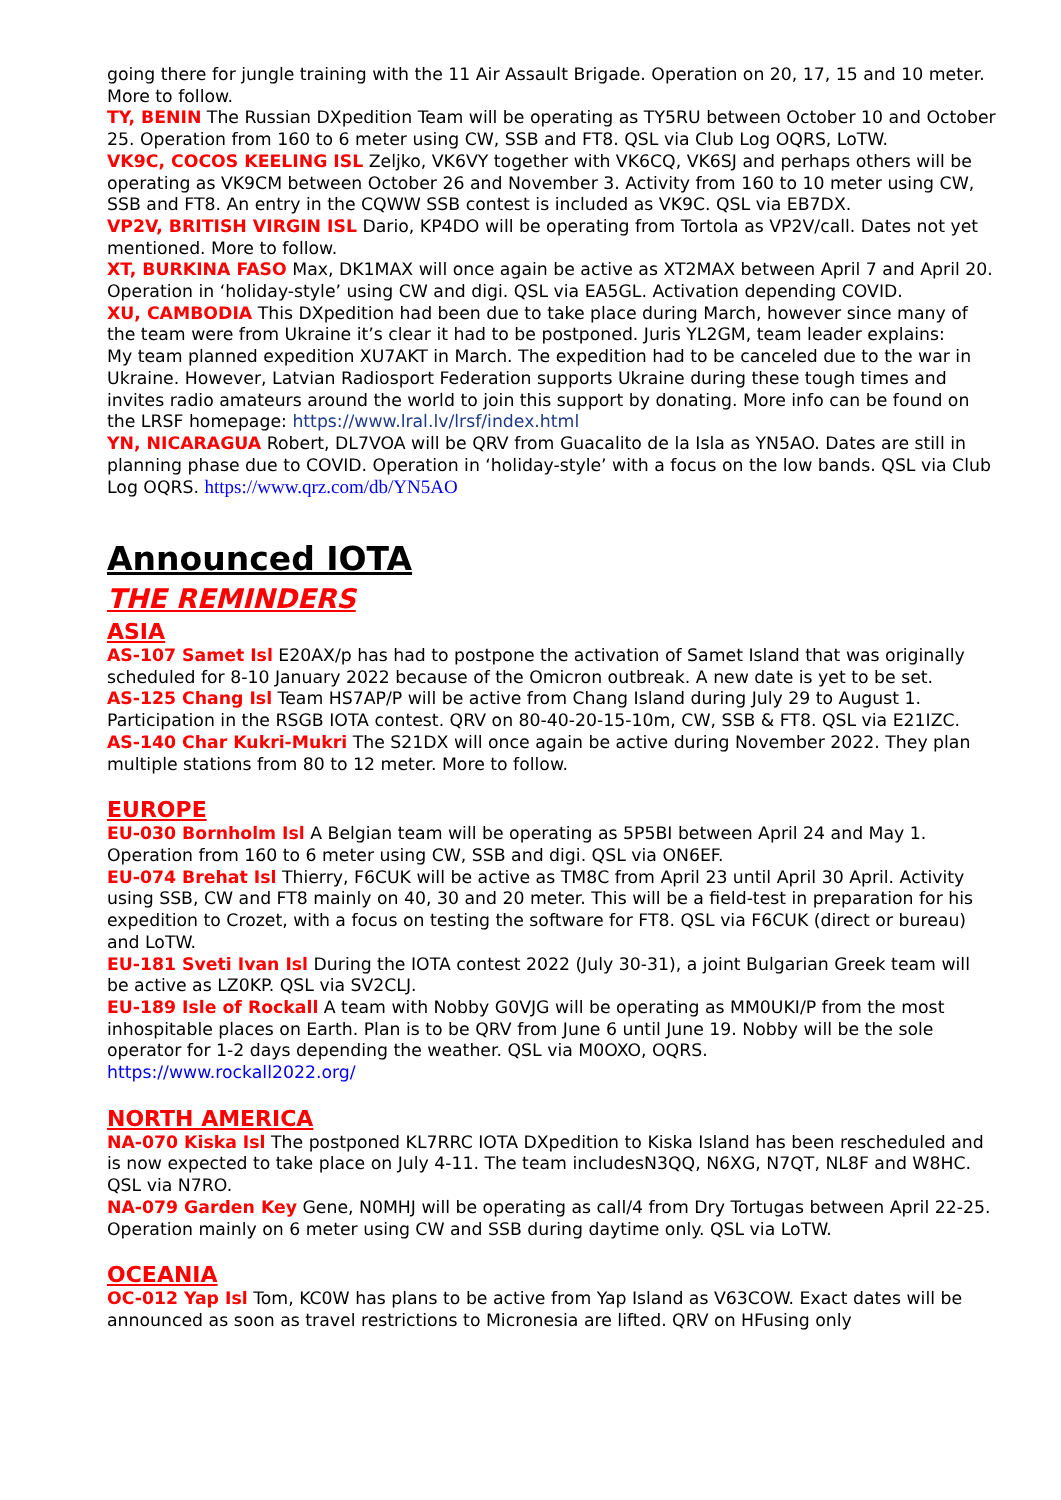going there for jungle training with the 11 Air Assault Brigade. Operation on 20, 17, 15 and 10 meter. More to follow.
TY, BENIN The Russian DXpedition Team will be operating as TY5RU between October 10 and October 25. Operation from 160 to 6 meter using CW, SSB and FT8. QSL via Club Log OQRS, LoTW.
VK9C, COCOS KEELING ISL Zeljko, VK6VY together with VK6CQ, VK6SJ and perhaps others will be operating as VK9CM between October 26 and November 3. Activity from 160 to 10 meter using CW, SSB and FT8. An entry in the CQWW SSB contest is included as VK9C. QSL via EB7DX.
VP2V, BRITISH VIRGIN ISL Dario, KP4DO will be operating from Tortola as VP2V/call. Dates not yet mentioned. More to follow.
XT, BURKINA FASO Max, DK1MAX will once again be active as XT2MAX between April 7 and April 20. Operation in ‘holiday-style’ using CW and digi. QSL via EA5GL. Activation depending COVID.
XU, CAMBODIA This DXpedition had been due to take place during March, however since many of the team were from Ukraine it’s clear it had to be postponed. Juris YL2GM, team leader explains:
My team planned expedition XU7AKT in March. The expedition had to be canceled due to the war in Ukraine. However, Latvian Radiosport Federation supports Ukraine during these tough times and invites radio amateurs around the world to join this support by donating. More info can be found on the LRSF homepage: https://www.lral.lv/lrsf/index.html
YN, NICARAGUA Robert, DL7VOA will be QRV from Guacalito de la Isla as YN5AO. Dates are still in planning phase due to COVID. Operation in ‘holiday-style’ with a focus on the low bands. QSL via Club Log OQRS. https://www.qrz.com/db/YN5AO
Announced IOTA
THE REMINDERS
ASIA
AS-107 Samet Isl E20AX/p has had to postpone the activation of Samet Island that was originally scheduled for 8-10 January 2022 because of the Omicron outbreak. A new date is yet to be set.
AS-125 Chang Isl Team HS7AP/P will be active from Chang Island during July 29 to August 1. Participation in the RSGB IOTA contest. QRV on 80-40-20-15-10m, CW, SSB & FT8. QSL via E21IZC.
AS-140 Char Kukri-Mukri The S21DX will once again be active during November 2022. They plan multiple stations from 80 to 12 meter. More to follow.
EUROPE
EU-030 Bornholm Isl A Belgian team will be operating as 5P5BI between April 24 and May 1. Operation from 160 to 6 meter using CW, SSB and digi. QSL via ON6EF.
EU-074 Brehat Isl Thierry, F6CUK will be active as TM8C from April 23 until April 30 April. Activity using SSB, CW and FT8 mainly on 40, 30 and 20 meter. This will be a field-test in preparation for his expedition to Crozet, with a focus on testing the software for FT8. QSL via F6CUK (direct or bureau) and LoTW.
EU-181 Sveti Ivan Isl During the IOTA contest 2022 (July 30-31), a joint Bulgarian Greek team will be active as LZ0KP. QSL via SV2CLJ.
EU-189 Isle of Rockall A team with Nobby G0VJG will be operating as MM0UKI/P from the most inhospitable places on Earth. Plan is to be QRV from June 6 until June 19. Nobby will be the sole operator for 1-2 days depending the weather. QSL via M0OXO, OQRS.
https://www.rockall2022.org/
NORTH AMERICA
NA-070 Kiska Isl The postponed KL7RRC IOTA DXpedition to Kiska Island has been rescheduled and is now expected to take place on July 4-11. The team includesN3QQ, N6XG, N7QT, NL8F and W8HC. QSL via N7RO.
NA-079 Garden Key Gene, N0MHJ will be operating as call/4 from Dry Tortugas between April 22-25. Operation mainly on 6 meter using CW and SSB during daytime only. QSL via LoTW.
OCEANIA
OC-012 Yap Isl Tom, KC0W has plans to be active from Yap Island as V63COW. Exact dates will be announced as soon as travel restrictions to Micronesia are lifted. QRV on HFusing only